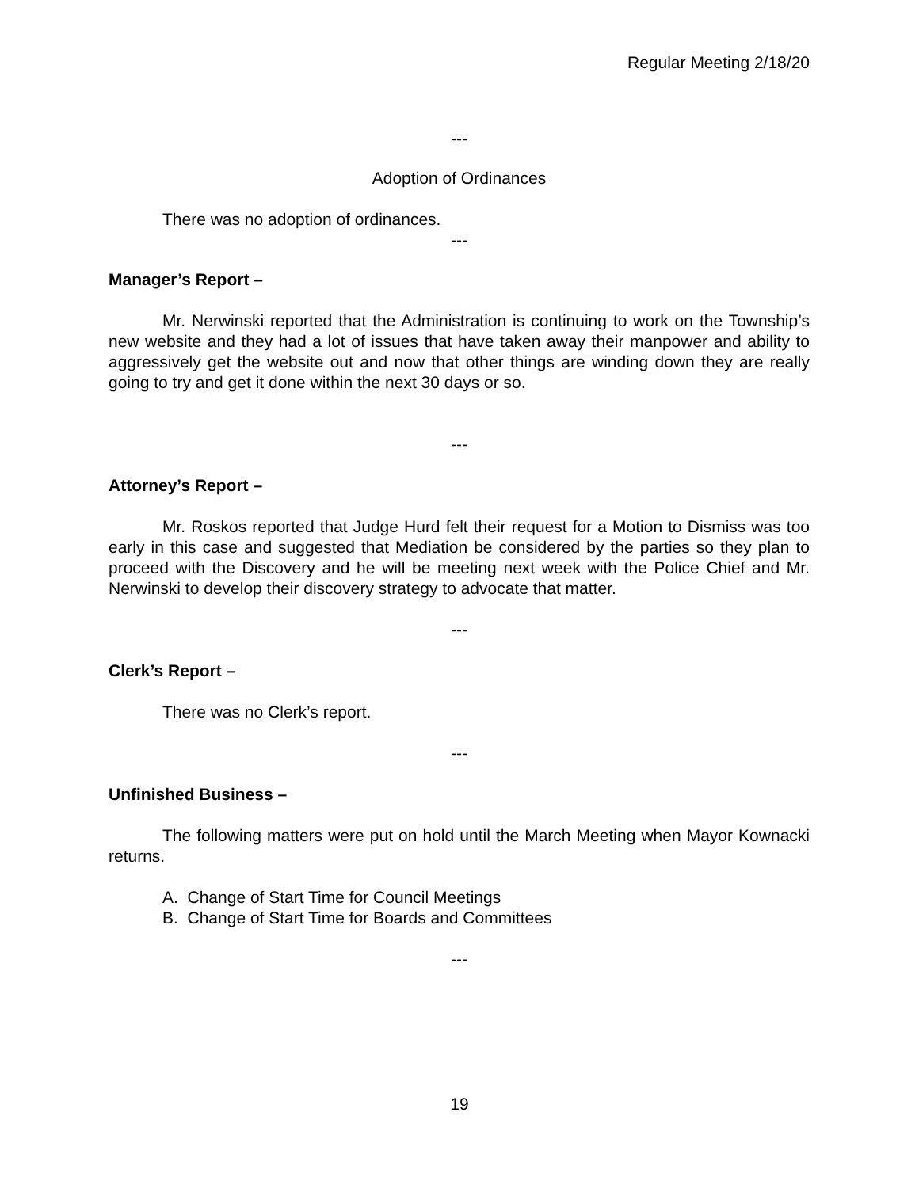Regular Meeting 2/18/20
---
Adoption of Ordinances
There was no adoption of ordinances.
---
Manager’s Report –
Mr. Nerwinski reported that the Administration is continuing to work on the Township’s new website and they had a lot of issues that have taken away their manpower and ability to aggressively get the website out and now that other things are winding down they are really going to try and get it done within the next 30 days or so.
---
Attorney’s Report –
Mr. Roskos reported that Judge Hurd felt their request for a Motion to Dismiss was too early in this case and suggested that Mediation be considered by the parties so they plan to proceed with the Discovery and he will be meeting next week with the Police Chief and Mr. Nerwinski to develop their discovery strategy to advocate that matter.
---
Clerk’s Report –
There was no Clerk’s report.
---
Unfinished Business –
The following matters were put on hold until the March Meeting when Mayor Kownacki returns.
A. Change of Start Time for Council Meetings
B. Change of Start Time for Boards and Committees
---
19